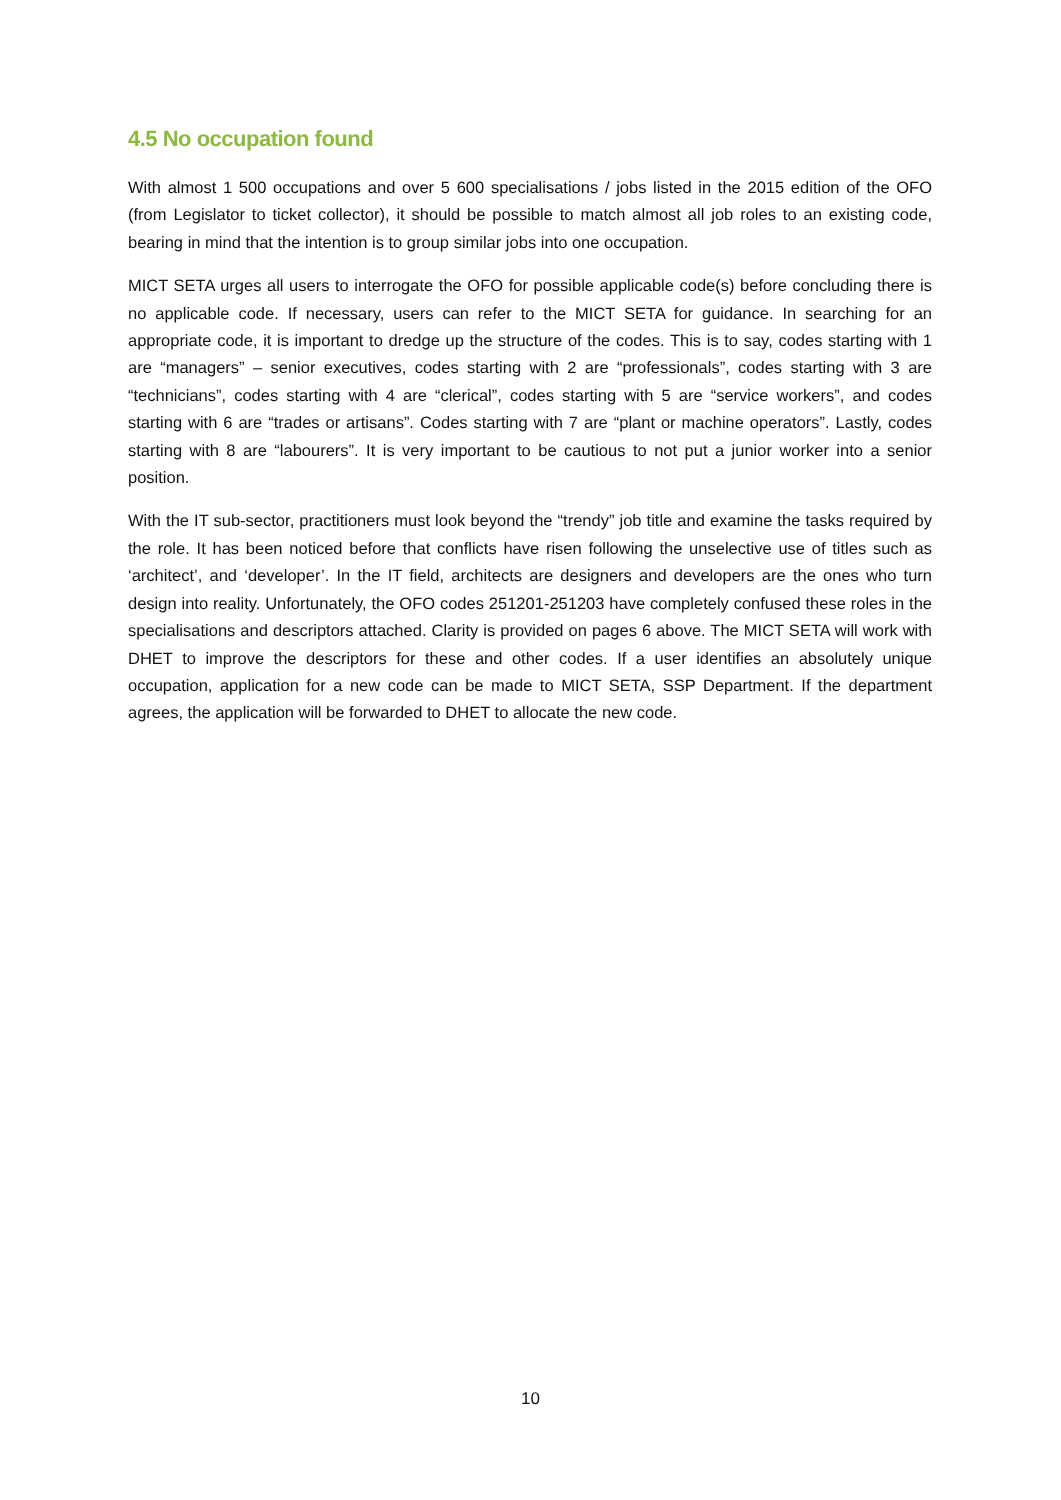4.5 No occupation found
With almost 1 500 occupations and over 5 600 specialisations / jobs listed in the 2015 edition of the OFO (from Legislator to ticket collector), it should be possible to match almost all job roles to an existing code, bearing in mind that the intention is to group similar jobs into one occupation.
MICT SETA urges all users to interrogate the OFO for possible applicable code(s) before concluding there is no applicable code. If necessary, users can refer to the MICT SETA for guidance. In searching for an appropriate code, it is important to dredge up the structure of the codes. This is to say, codes starting with 1 are “managers” – senior executives, codes starting with 2 are “professionals”, codes starting with 3 are “technicians”, codes starting with 4 are “clerical”, codes starting with 5 are “service workers”, and codes starting with 6 are “trades or artisans”. Codes starting with 7 are “plant or machine operators”. Lastly, codes starting with 8 are “labourers”. It is very important to be cautious to not put a junior worker into a senior position.
With the IT sub-sector, practitioners must look beyond the “trendy” job title and examine the tasks required by the role. It has been noticed before that conflicts have risen following the unselective use of titles such as ‘architect’, and ‘developer’. In the IT field, architects are designers and developers are the ones who turn design into reality. Unfortunately, the OFO codes 251201-251203 have completely confused these roles in the specialisations and descriptors attached. Clarity is provided on pages 6 above. The MICT SETA will work with DHET to improve the descriptors for these and other codes. If a user identifies an absolutely unique occupation, application for a new code can be made to MICT SETA, SSP Department. If the department agrees, the application will be forwarded to DHET to allocate the new code.
10